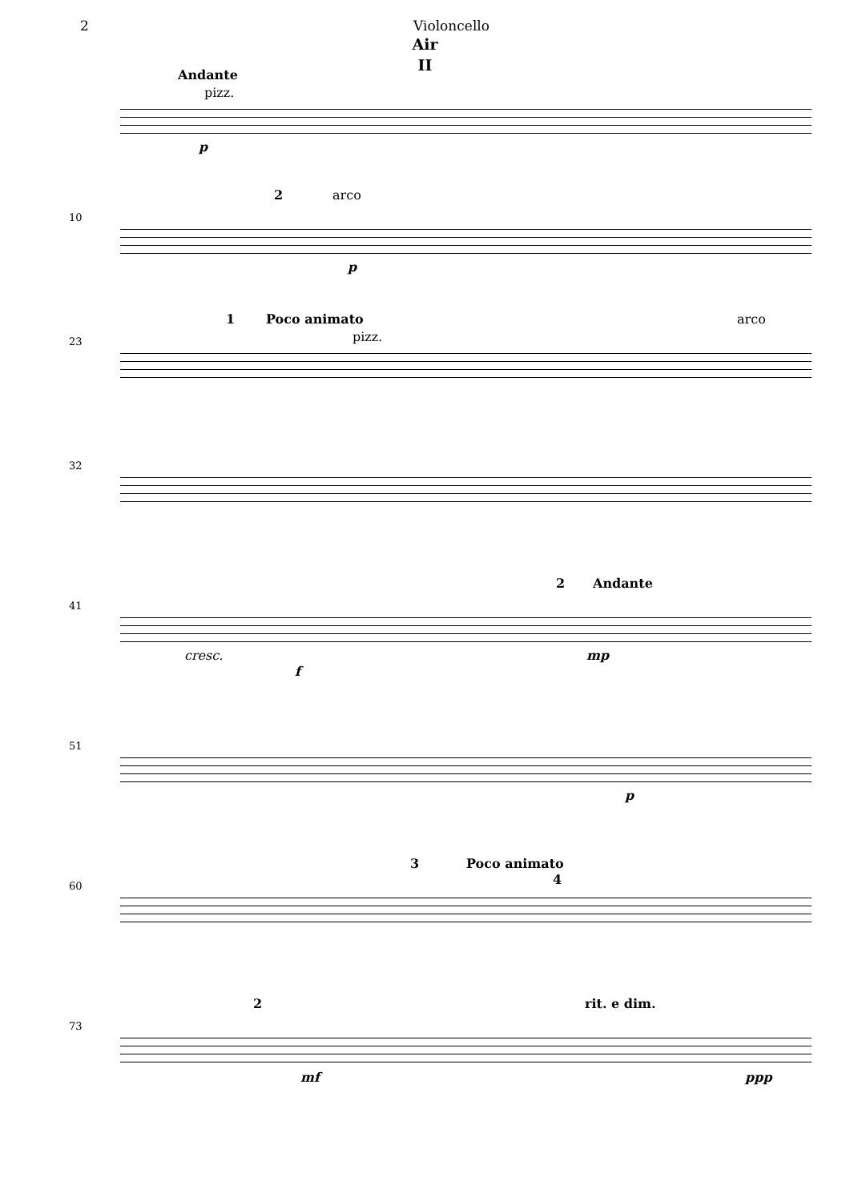2 Violoncello
Air
II
Andante
pizz.
p
10
2 arco
p
23
1 Poco animato
pizz.
arco
32
41
2 Andante
cresc.
f
mp
51
p
60
3 Poco animato
4
73
2 rit. e dim.
mf ppp